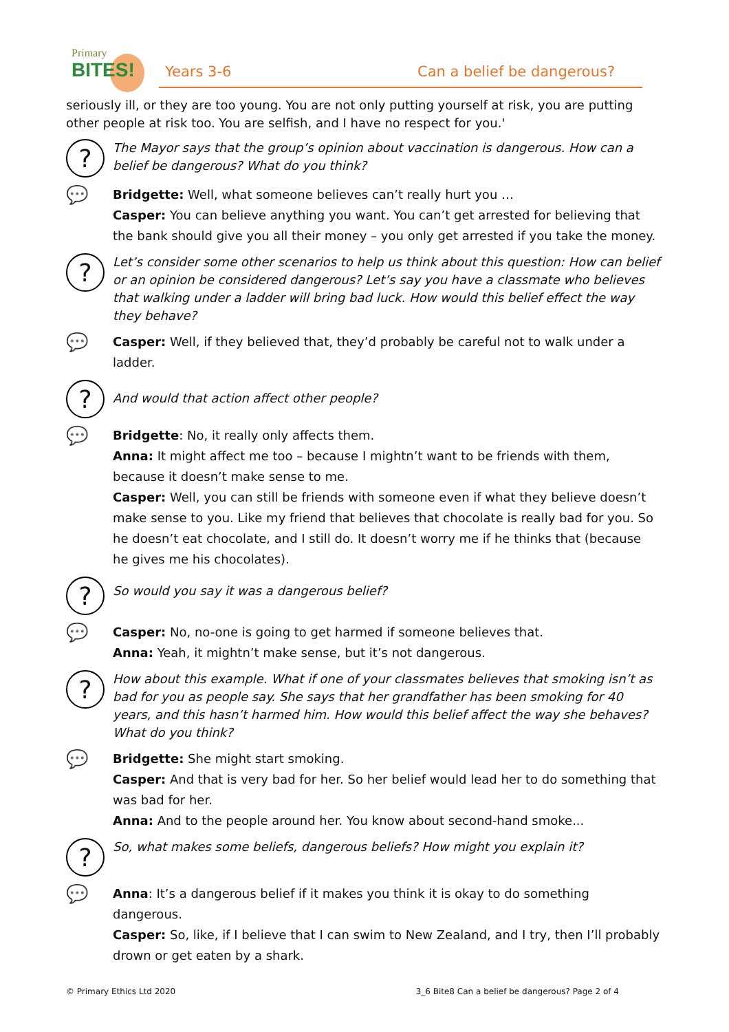Primary
BITES!
Years 3-6 Can a belief be dangerous?
seriously ill, or they are too young. You are not only putting yourself at risk, you are putting other people at risk too. You are selfish, and I have no respect for you.'
?
The Mayor says that the group’s opinion about vaccination is dangerous. How can a belief be dangerous? What do you think?
💬
Bridgette: Well, what someone believes can’t really hurt you …
Casper: You can believe anything you want. You can’t get arrested for believing that the bank should give you all their money – you only get arrested if you take the money.
?
Let’s consider some other scenarios to help us think about this question: How can belief or an opinion be considered dangerous? Let’s say you have a classmate who believes that walking under a ladder will bring bad luck. How would this belief effect the way they behave?
💬
Casper: Well, if they believed that, they’d probably be careful not to walk under a ladder.
?
And would that action affect other people?
💬
Bridgette: No, it really only affects them.
Anna: It might affect me too – because I mightn’t want to be friends with them, because it doesn’t make sense to me.
Casper: Well, you can still be friends with someone even if what they believe doesn’t make sense to you. Like my friend that believes that chocolate is really bad for you. So he doesn’t eat chocolate, and I still do. It doesn’t worry me if he thinks that (because he gives me his chocolates).
?
So would you say it was a dangerous belief?
💬
Casper: No, no-one is going to get harmed if someone believes that.
Anna: Yeah, it mightn’t make sense, but it’s not dangerous.
?
How about this example. What if one of your classmates believes that smoking isn’t as bad for you as people say. She says that her grandfather has been smoking for 40 years, and this hasn’t harmed him. How would this belief affect the way she behaves? What do you think?
💬
Bridgette: She might start smoking.
Casper: And that is very bad for her. So her belief would lead her to do something that was bad for her.
Anna: And to the people around her. You know about second-hand smoke...
?
So, what makes some beliefs, dangerous beliefs? How might you explain it?
💬
Anna: It’s a dangerous belief if it makes you think it is okay to do something dangerous.
Casper: So, like, if I believe that I can swim to New Zealand, and I try, then I’ll probably drown or get eaten by a shark.
© Primary Ethics Ltd 2020 3_6 Bite8 Can a belief be dangerous? Page 2 of 4